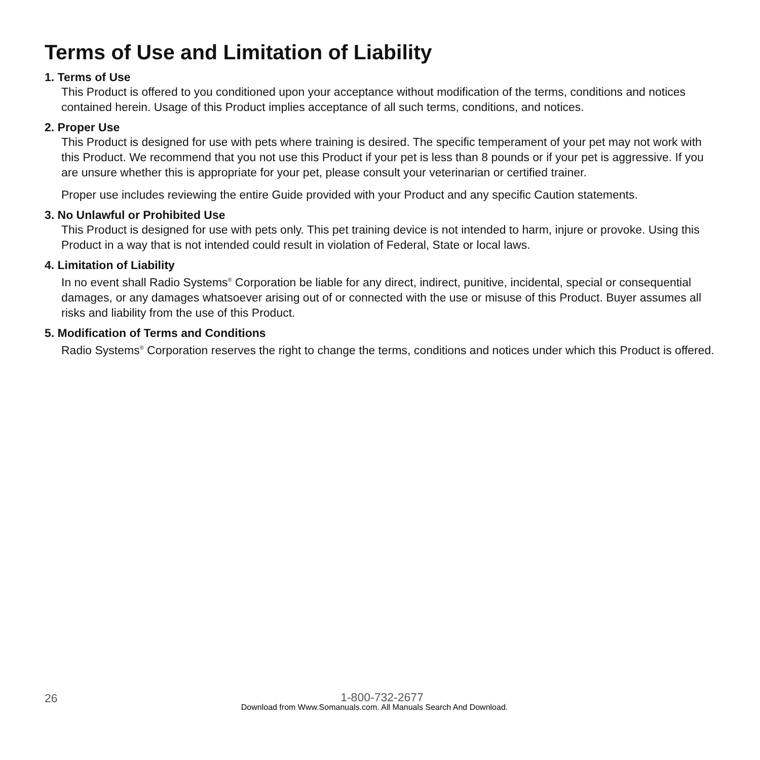Terms of Use and Limitation of Liability
1. Terms of Use
This Product is offered to you conditioned upon your acceptance without modification of the terms, conditions and notices contained herein. Usage of this Product implies acceptance of all such terms, conditions, and notices.
2. Proper Use
This Product is designed for use with pets where training is desired. The specific temperament of your pet may not work with this Product. We recommend that you not use this Product if your pet is less than 8 pounds or if your pet is aggressive. If you are unsure whether this is appropriate for your pet, please consult your veterinarian or certified trainer.
Proper use includes reviewing the entire Guide provided with your Product and any specific Caution statements.
3. No Unlawful or Prohibited Use
This Product is designed for use with pets only. This pet training device is not intended to harm, injure or provoke. Using this Product in a way that is not intended could result in violation of Federal, State or local laws.
4. Limitation of Liability
In no event shall Radio Systems<sup>®</sup> Corporation be liable for any direct, indirect, punitive, incidental, special or consequential damages, or any damages whatsoever arising out of or connected with the use or misuse of this Product. Buyer assumes all risks and liability from the use of this Product.
5. Modification of Terms and Conditions
Radio Systems<sup>®</sup> Corporation reserves the right to change the terms, conditions and notices under which this Product is offered.
26
1-800-732-2677
Download from Www.Somanuals.com. All Manuals Search And Download.